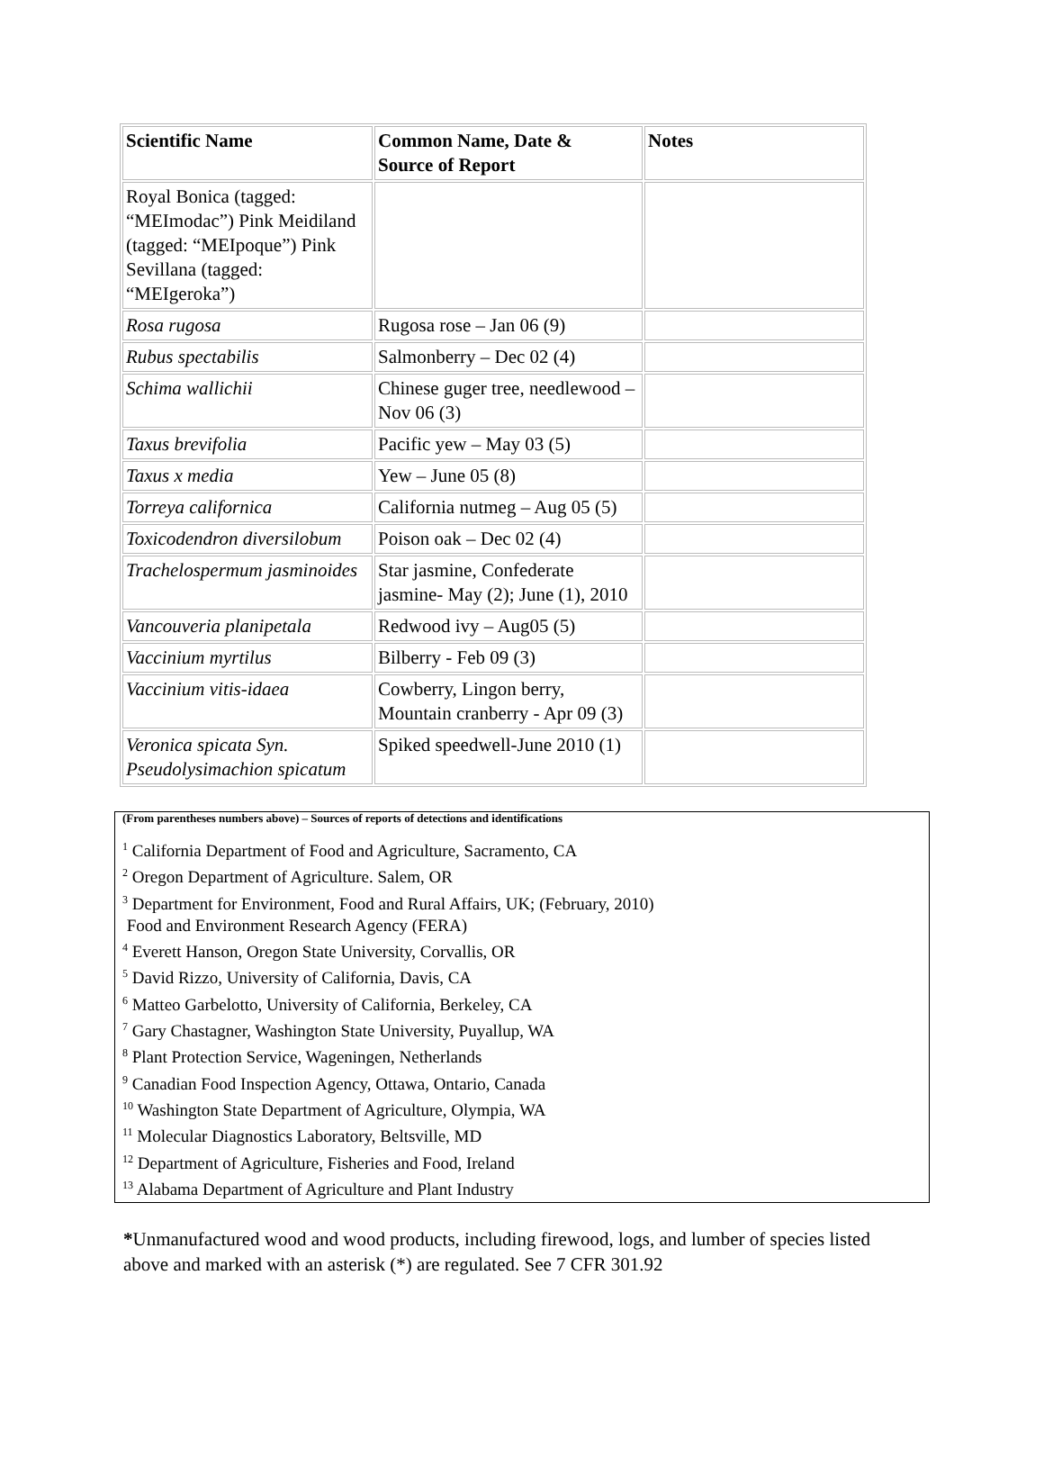| Scientific Name | Common Name, Date & Source of Report | Notes |
| --- | --- | --- |
| Royal Bonica (tagged: “MEImodac”) Pink Meidiland (tagged: “MEIpoque”) Pink Sevillana (tagged: “MEIgeroka”) | | |
| Rosa rugosa | Rugosa rose – Jan 06 (9) | |
| Rubus spectabilis | Salmonberry – Dec 02 (4) | |
| Schima wallichii | Chinese guger tree, needlewood – Nov 06 (3) | |
| Taxus brevifolia | Pacific yew – May 03 (5) | |
| Taxus x media | Yew – June 05 (8) | |
| Torreya californica | California nutmeg – Aug 05 (5) | |
| Toxicodendron diversilobum | Poison oak – Dec 02 (4) | |
| Trachelospermum jasminoides | Star jasmine, Confederate jasmine- May (2); June (1), 2010 | |
| Vancouveria planipetala | Redwood ivy – Aug05 (5) | |
| Vaccinium myrtilus | Bilberry - Feb 09 (3) | |
| Vaccinium vitis-idaea | Cowberry, Lingon berry, Mountain cranberry - Apr 09 (3) | |
| Veronica spicata Syn. Pseudolysimachion spicatum | Spiked speedwell-June 2010 (1) | |
(From parentheses numbers above) – Sources of reports of detections and identifications
<sup>1</sup> California Department of Food and Agriculture, Sacramento, CA
<sup>2</sup> Oregon Department of Agriculture. Salem, OR
<sup>3</sup> Department for Environment, Food and Rural Affairs, UK; (February, 2010)
Food and Environment Research Agency (FERA)
<sup>4</sup> Everett Hanson, Oregon State University, Corvallis, OR
<sup>5</sup> David Rizzo, University of California, Davis, CA
<sup>6</sup> Matteo Garbelotto, University of California, Berkeley, CA
<sup>7</sup> Gary Chastagner, Washington State University, Puyallup, WA
<sup>8</sup> Plant Protection Service, Wageningen, Netherlands
<sup>9</sup> Canadian Food Inspection Agency, Ottawa, Ontario, Canada
<sup>10</sup> Washington State Department of Agriculture, Olympia, WA
<sup>11</sup> Molecular Diagnostics Laboratory, Beltsville, MD
<sup>12</sup> Department of Agriculture, Fisheries and Food, Ireland
<sup>13</sup> Alabama Department of Agriculture and Plant Industry
*Unmanufactured wood and wood products, including firewood, logs, and lumber of species listed above and marked with an asterisk (*) are regulated. See 7 CFR 301.92